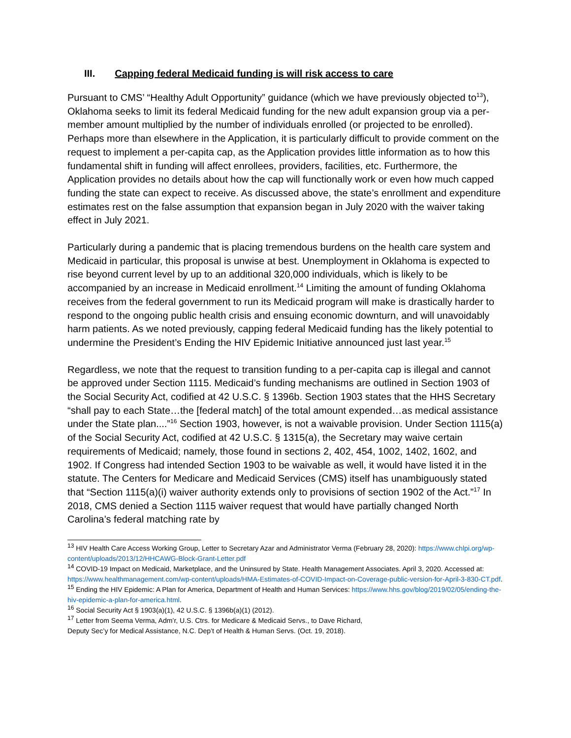III. Capping federal Medicaid funding is will risk access to care
Pursuant to CMS’ “Healthy Adult Opportunity” guidance (which we have previously objected to<sup>13</sup>), Oklahoma seeks to limit its federal Medicaid funding for the new adult expansion group via a per-member amount multiplied by the number of individuals enrolled (or projected to be enrolled). Perhaps more than elsewhere in the Application, it is particularly difficult to provide comment on the request to implement a per-capita cap, as the Application provides little information as to how this fundamental shift in funding will affect enrollees, providers, facilities, etc. Furthermore, the Application provides no details about how the cap will functionally work or even how much capped funding the state can expect to receive. As discussed above, the state’s enrollment and expenditure estimates rest on the false assumption that expansion began in July 2020 with the waiver taking effect in July 2021.
Particularly during a pandemic that is placing tremendous burdens on the health care system and Medicaid in particular, this proposal is unwise at best. Unemployment in Oklahoma is expected to rise beyond current level by up to an additional 320,000 individuals, which is likely to be accompanied by an increase in Medicaid enrollment.<sup>14</sup> Limiting the amount of funding Oklahoma receives from the federal government to run its Medicaid program will make is drastically harder to respond to the ongoing public health crisis and ensuing economic downturn, and will unavoidably harm patients. As we noted previously, capping federal Medicaid funding has the likely potential to undermine the President’s Ending the HIV Epidemic Initiative announced just last year.<sup>15</sup>
Regardless, we note that the request to transition funding to a per-capita cap is illegal and cannot be approved under Section 1115. Medicaid’s funding mechanisms are outlined in Section 1903 of the Social Security Act, codified at 42 U.S.C. § 1396b. Section 1903 states that the HHS Secretary “shall pay to each State…the [federal match] of the total amount expended…as medical assistance under the State plan....”<sup>16</sup> Section 1903, however, is not a waivable provision. Under Section 1115(a) of the Social Security Act, codified at 42 U.S.C. § 1315(a), the Secretary may waive certain requirements of Medicaid; namely, those found in sections 2, 402, 454, 1002, 1402, 1602, and 1902. If Congress had intended Section 1903 to be waivable as well, it would have listed it in the statute. The Centers for Medicare and Medicaid Services (CMS) itself has unambiguously stated that “Section 1115(a)(i) waiver authority extends only to provisions of section 1902 of the Act.”<sup>17</sup> In 2018, CMS denied a Section 1115 waiver request that would have partially changed North Carolina’s federal matching rate by
<sup>13</sup> HIV Health Care Access Working Group, Letter to Secretary Azar and Administrator Verma (February 28, 2020): https://www.chlpi.org/wp-content/uploads/2013/12/HHCAWG-Block-Grant-Letter.pdf
<sup>14</sup> COVID-19 Impact on Medicaid, Marketplace, and the Uninsured by State. Health Management Associates. April 3, 2020. Accessed at: https://www.healthmanagement.com/wp-content/uploads/HMA-Estimates-of-COVID-Impact-on-Coverage-public-version-for-April-3-830-CT.pdf.
<sup>15</sup> Ending the HIV Epidemic: A Plan for America, Department of Health and Human Services: https://www.hhs.gov/blog/2019/02/05/ending-the-hiv-epidemic-a-plan-for-america.html.
<sup>16</sup> Social Security Act § 1903(a)(1), 42 U.S.C. § 1396b(a)(1) (2012).
<sup>17</sup> Letter from Seema Verma, Adm’r, U.S. Ctrs. for Medicare & Medicaid Servs., to Dave Richard,
Deputy Sec’y for Medical Assistance, N.C. Dep’t of Health & Human Servs. (Oct. 19, 2018).